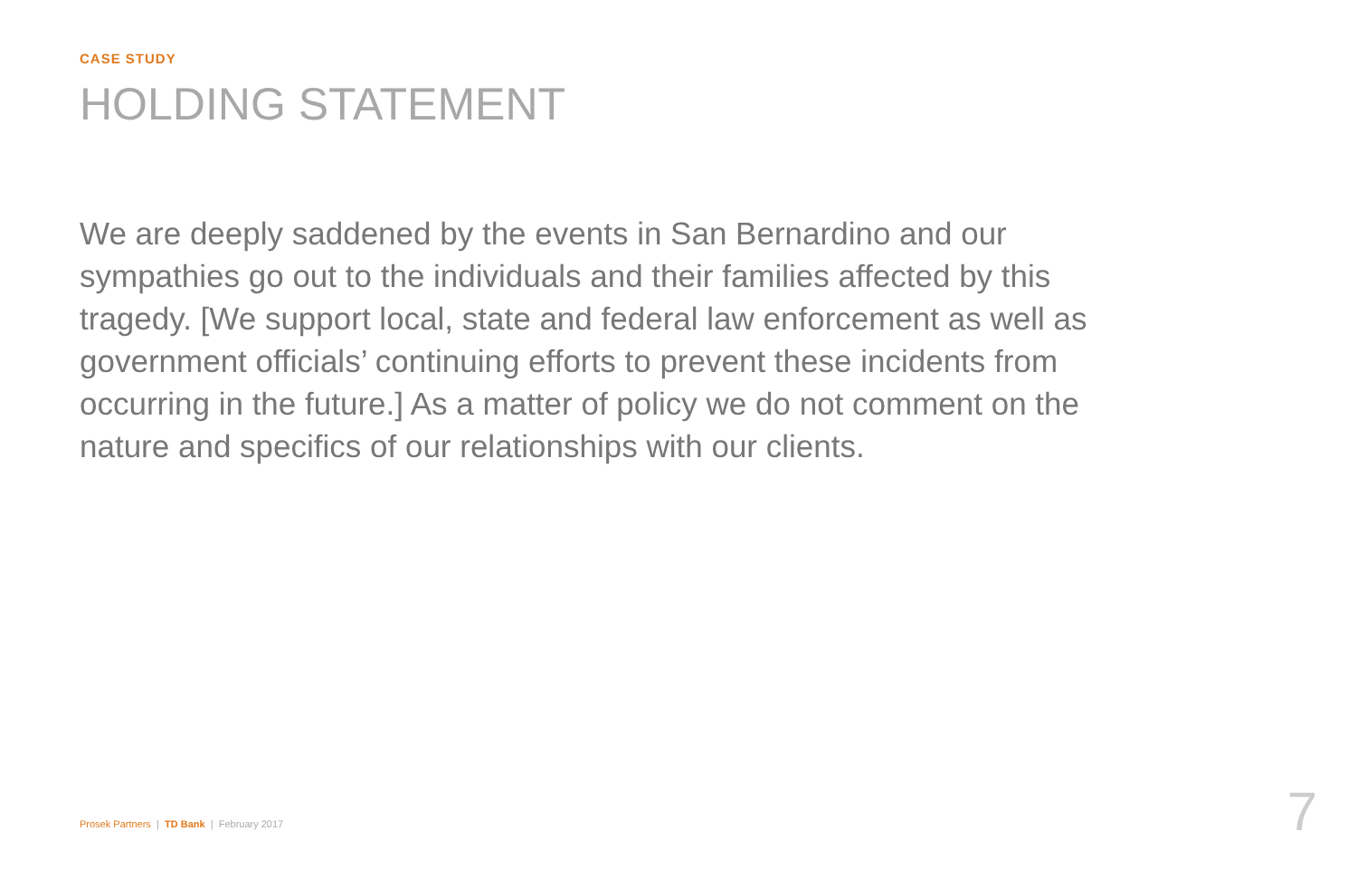CASE STUDY
HOLDING STATEMENT
We are deeply saddened by the events in San Bernardino and our sympathies go out to the individuals and their families affected by this tragedy. [We support local, state and federal law enforcement as well as government officials’ continuing efforts to prevent these incidents from occurring in the future.] As a matter of policy we do not comment on the nature and specifics of our relationships with our clients.
Prosek Partners | TD Bank | February 2017
7